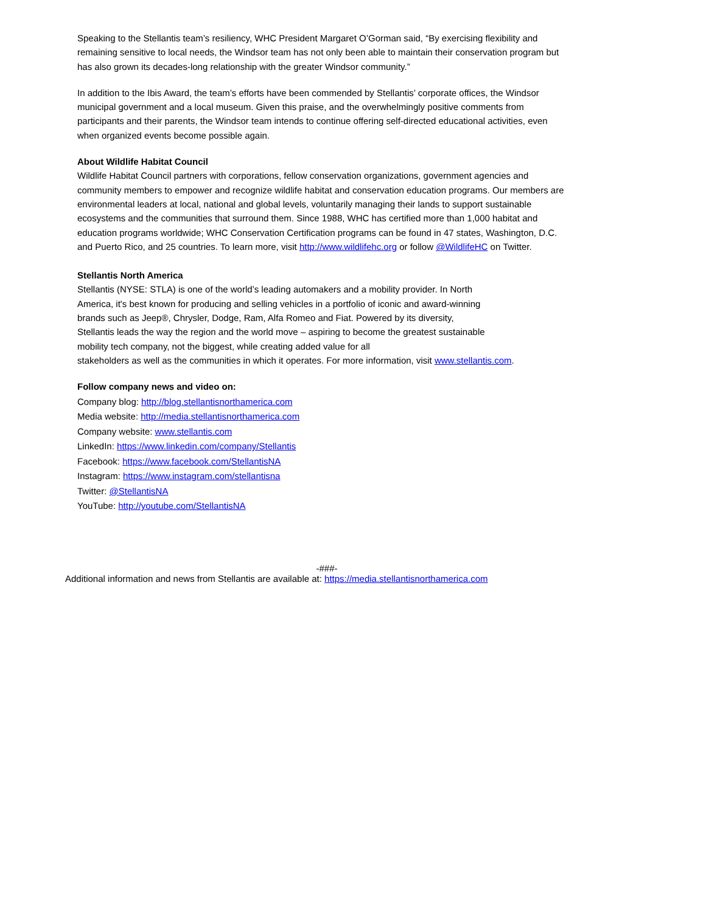Speaking to the Stellantis team’s resiliency, WHC President Margaret O’Gorman said, “By exercising flexibility and remaining sensitive to local needs, the Windsor team has not only been able to maintain their conservation program but has also grown its decades-long relationship with the greater Windsor community.”
In addition to the Ibis Award, the team’s efforts have been commended by Stellantis’ corporate offices, the Windsor municipal government and a local museum. Given this praise, and the overwhelmingly positive comments from participants and their parents, the Windsor team intends to continue offering self-directed educational activities, even when organized events become possible again.
About Wildlife Habitat Council
Wildlife Habitat Council partners with corporations, fellow conservation organizations, government agencies and community members to empower and recognize wildlife habitat and conservation education programs. Our members are environmental leaders at local, national and global levels, voluntarily managing their lands to support sustainable ecosystems and the communities that surround them. Since 1988, WHC has certified more than 1,000 habitat and education programs worldwide; WHC Conservation Certification programs can be found in 47 states, Washington, D.C. and Puerto Rico, and 25 countries. To learn more, visit http://www.wildlifehc.org or follow @WildlifeHC on Twitter.
Stellantis North America
Stellantis (NYSE: STLA) is one of the world’s leading automakers and a mobility provider. In North America, it's best known for producing and selling vehicles in a portfolio of iconic and award-winning brands such as Jeep®, Chrysler, Dodge, Ram, Alfa Romeo and Fiat. Powered by its diversity, Stellantis leads the way the region and the world move – aspiring to become the greatest sustainable mobility tech company, not the biggest, while creating added value for all
stakeholders as well as the communities in which it operates. For more information, visit www.stellantis.com.
Follow company news and video on:
Company blog: http://blog.stellantisnorthamerica.com
Media website: http://media.stellantisnorthamerica.com
Company website: www.stellantis.com
LinkedIn: https://www.linkedin.com/company/Stellantis
Facebook: https://www.facebook.com/StellantisNA
Instagram: https://www.instagram.com/stellantisna
Twitter: @StellantisNA
YouTube: http://youtube.com/StellantisNA
-###-
Additional information and news from Stellantis are available at: https://media.stellantisnorthamerica.com